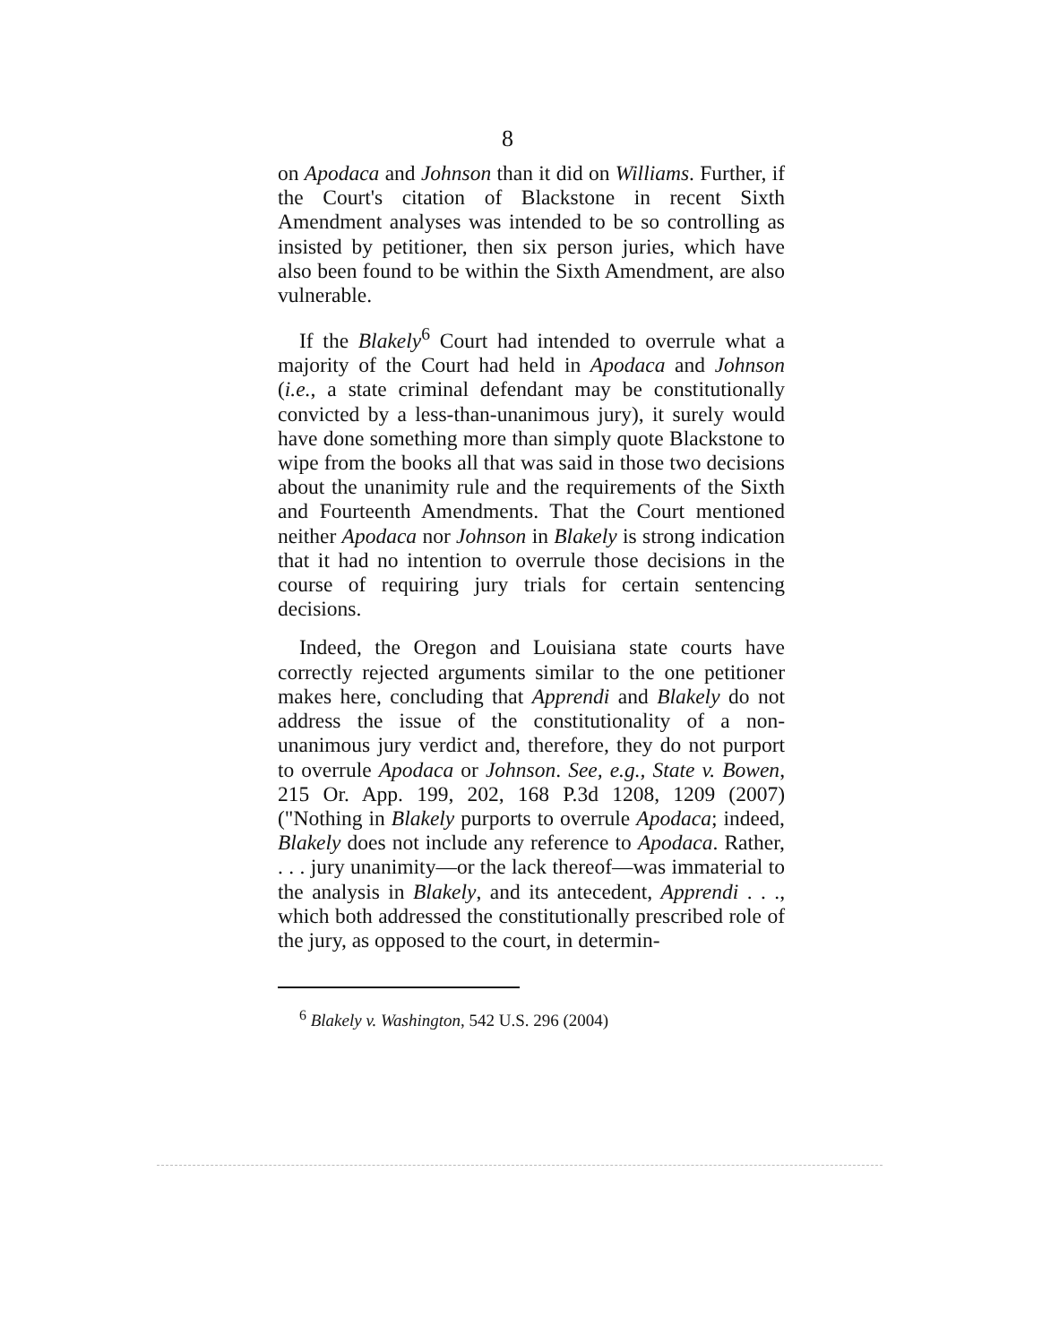8
on Apodaca and Johnson than it did on Williams. Further, if the Court's citation of Blackstone in recent Sixth Amendment analyses was intended to be so controlling as insisted by petitioner, then six person juries, which have also been found to be within the Sixth Amendment, are also vulnerable.
If the Blakely<sup>6</sup> Court had intended to overrule what a majority of the Court had held in Apodaca and Johnson (i.e., a state criminal defendant may be constitutionally convicted by a less-than-unanimous jury), it surely would have done something more than simply quote Blackstone to wipe from the books all that was said in those two decisions about the unanimity rule and the requirements of the Sixth and Fourteenth Amendments. That the Court mentioned neither Apodaca nor Johnson in Blakely is strong indication that it had no intention to overrule those decisions in the course of requiring jury trials for certain sentencing decisions.
Indeed, the Oregon and Louisiana state courts have correctly rejected arguments similar to the one petitioner makes here, concluding that Apprendi and Blakely do not address the issue of the constitutionality of a non-unanimous jury verdict and, therefore, they do not purport to overrule Apodaca or Johnson. See, e.g., State v. Bowen, 215 Or. App. 199, 202, 168 P.3d 1208, 1209 (2007) ("Nothing in Blakely purports to overrule Apodaca; indeed, Blakely does not include any reference to Apodaca. Rather, . . . jury unanimity—or the lack thereof—was immaterial to the analysis in Blakely, and its antecedent, Apprendi . . ., which both addressed the constitutionally prescribed role of the jury, as opposed to the court, in determin-
<sup>6</sup> Blakely v. Washington, 542 U.S. 296 (2004)